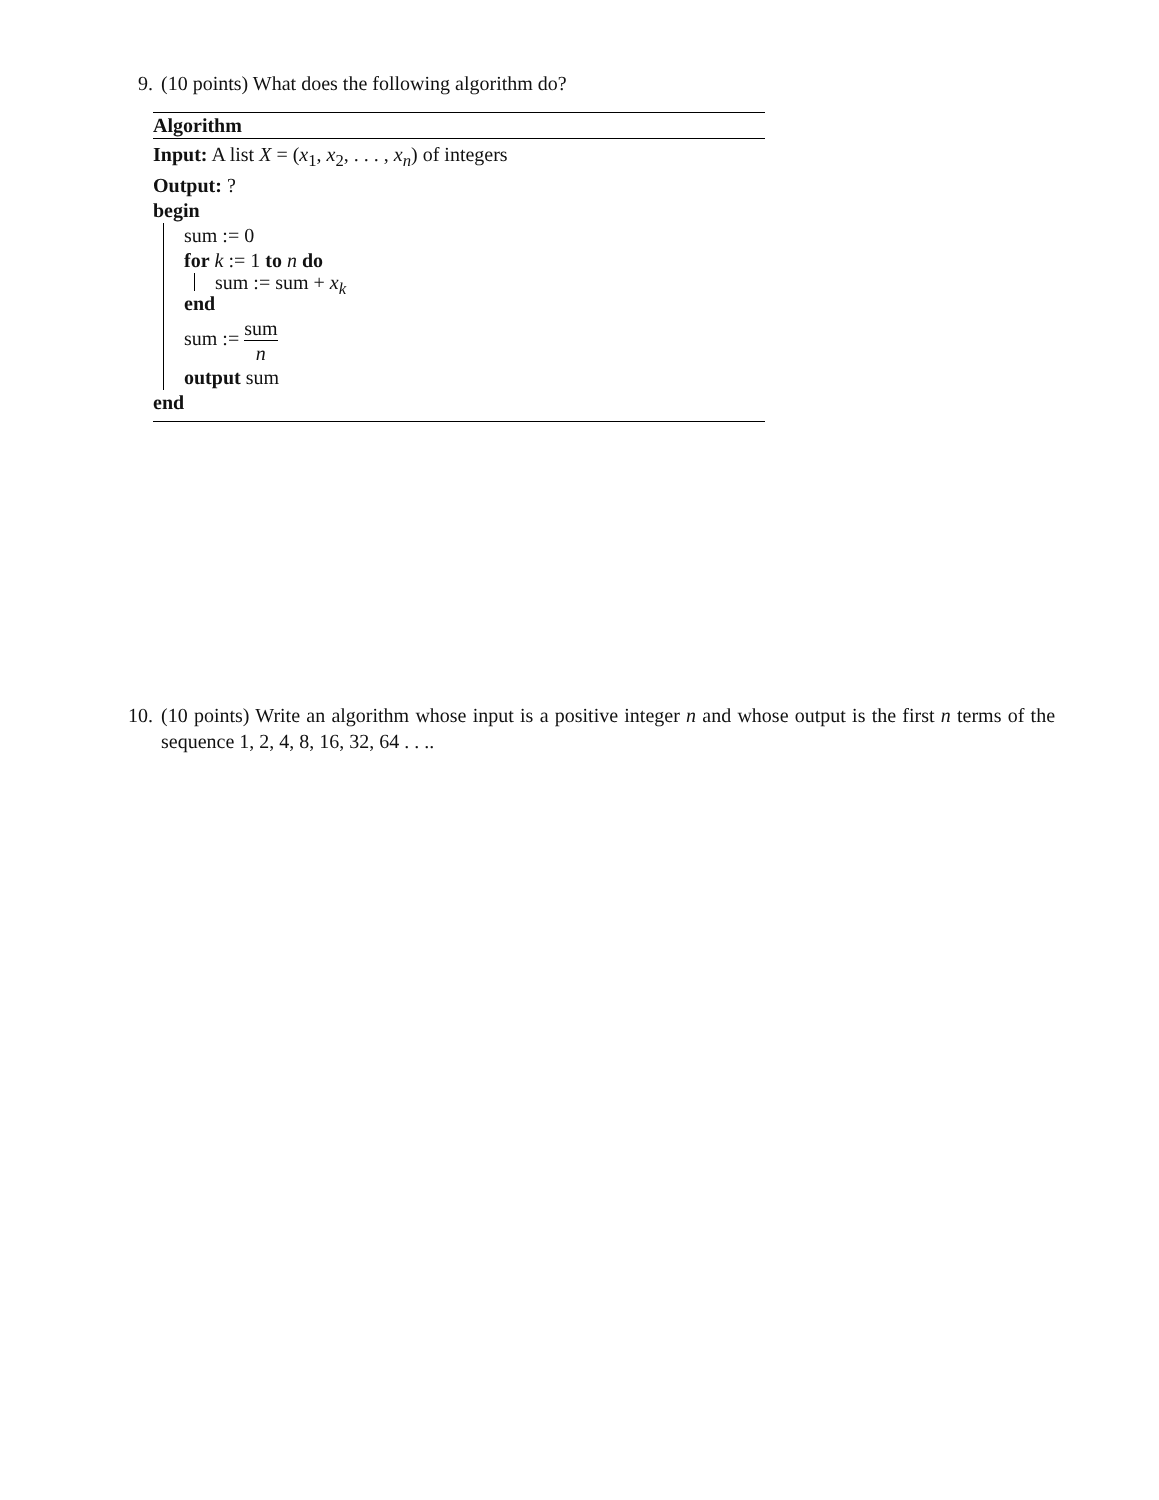9. (10 points) What does the following algorithm do?
Algorithm
Input: A list X = (x<sub>1</sub>, x<sub>2</sub>, . . . , x<sub>n</sub>) of integers
Output: ?
begin
sum := 0
for k := 1 to n do
sum := sum + x<sub>k</sub>
end
sum := sum n
output sum
end
10. (10 points) Write an algorithm whose input is a positive integer n and whose output is the first n terms of the sequence 1, 2, 4, 8, 16, 32, 64 . . ..